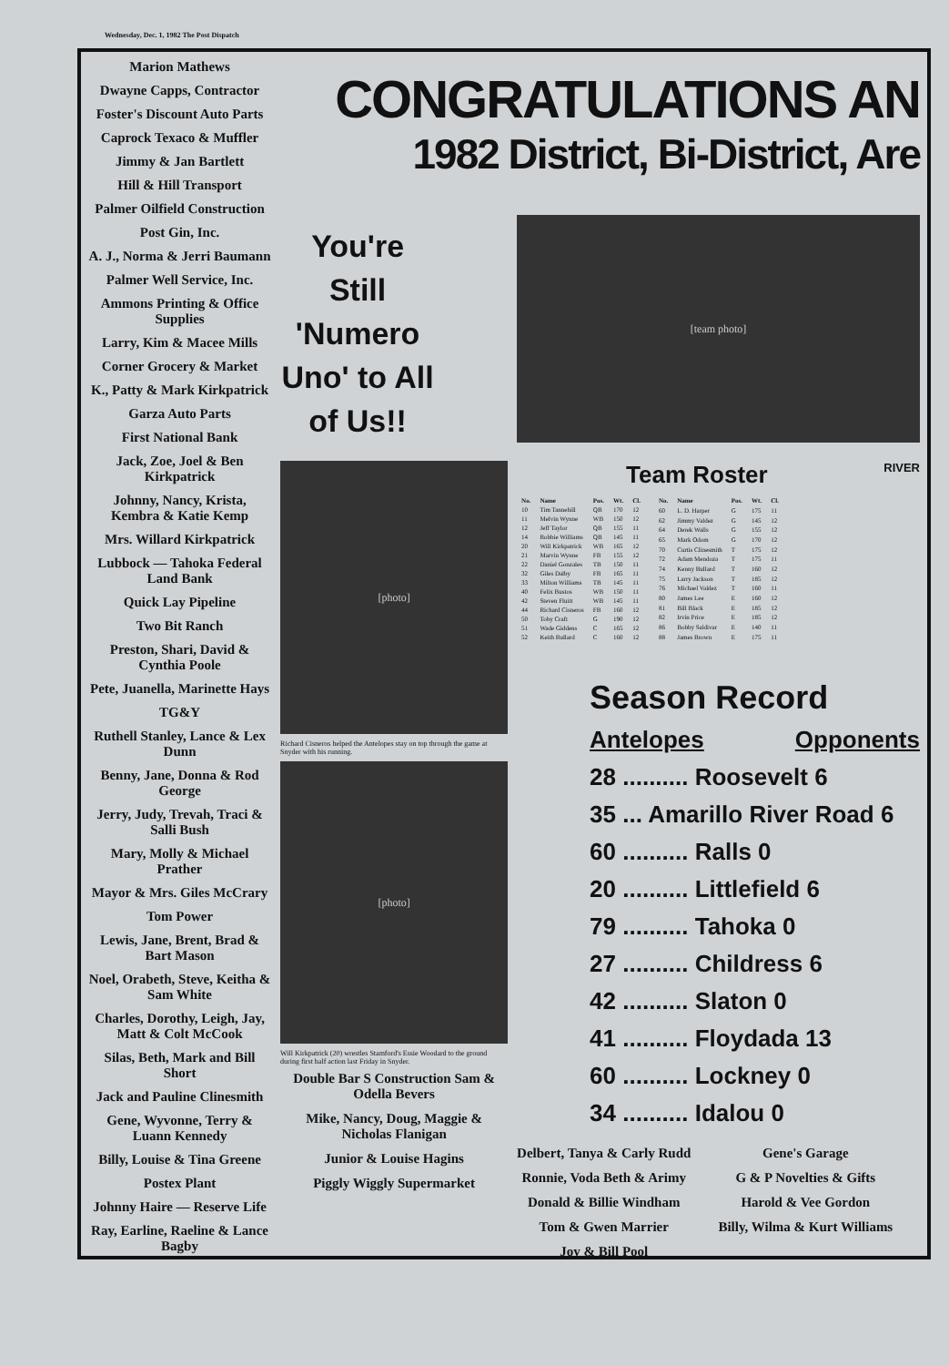Wednesday, Dec. 1, 1982 The Post Dispatch
Marion Mathews
Dwayne Capps, Contractor
Foster's Discount Auto Parts
Caprock Texaco & Muffler
Jimmy & Jan Bartlett
Hill & Hill Transport
Palmer Oilfield Construction
Post Gin, Inc.
A. J., Norma & Jerri Baumann
Palmer Well Service, Inc.
Ammons Printing & Office Supplies
Larry, Kim & Macee Mills
Corner Grocery & Market
K., Patty & Mark Kirkpatrick
Garza Auto Parts
First National Bank
Jack, Zoe, Joel & Ben Kirkpatrick
Johnny, Nancy, Krista, Kembra & Katie Kemp
Mrs. Willard Kirkpatrick
Lubbock — Tahoka Federal Land Bank
Quick Lay Pipeline
Two Bit Ranch
Preston, Shari, David & Cynthia Poole
Pete, Juanella, Marinette Hays
TG&Y
Ruthell Stanley, Lance & Lex Dunn
Benny, Jane, Donna & Rod George
Jerry, Judy, Trevah, Traci & Salli Bush
Mary, Molly & Michael Prather
Mayor & Mrs. Giles McCrary
Tom Power
Lewis, Jane, Brent, Brad & Bart Mason
Noel, Orabeth, Steve, Keitha & Sam White
Charles, Dorothy, Leigh, Jay, Matt & Colt McCook
Silas, Beth, Mark and Bill Short
Jack and Pauline Clinesmith
Gene, Wyvonne, Terry & Luann Kennedy
Billy, Louise & Tina Greene
Postex Plant
Johnny Haire — Reserve Life
Ray, Earline, Raeline & Lance Bagby
CONGRATULATIONS AN
1982 District, Bi-District, Are
You're Still 'Numero Uno' to All of Us!!
[photo]
Richard Cisneros helped the Antelopes stay on top through the game at Snyder with his running.
[photo]
Will Kirkpatrick (20) wrestles Stamford's Essie Woodard to the ground during first half action last Friday in Snyder.
Double Bar S Construction Sam & Odella Bevers
Mike, Nancy, Doug, Maggie & Nicholas Flanigan
Junior & Louise Hagins
Piggly Wiggly Supermarket
[team photo]
Team Roster
RIVER
| No. | Name | Pos. | Wt. | Cl. |
| --- | --- | --- | --- | --- |
| 10 | Tim Tannehill | QB | 170 | 12 |
| 11 | Melvin Wynne | WB | 150 | 12 |
| 12 | Jeff Taylor | QB | 155 | 11 |
| 14 | Robbie Williams | QB | 145 | 11 |
| 20 | Will Kirkpatrick | WB | 165 | 12 |
| 21 | Marvin Wynne | FB | 155 | 12 |
| 22 | Daniel Gonzales | TB | 150 | 11 |
| 32 | Giles Dalby | FB | 165 | 11 |
| 33 | Milton Williams | TB | 145 | 11 |
| 40 | Felix Bustos | WB | 150 | 11 |
| 42 | Steven Fluitt | WB | 145 | 11 |
| 44 | Richard Cisneros | FB | 160 | 12 |
| 50 | Toby Craft | G | 190 | 12 |
| 51 | Wade Giddens | C | 165 | 12 |
| 52 | Keith Bullard | C | 160 | 12 |
| No. | Name | Pos. | Wt. | Cl. |
| --- | --- | --- | --- | --- |
| 60 | L. D. Harper | G | 175 | 11 |
| 62 | Jimmy Valdez | G | 145 | 12 |
| 64 | Derek Walls | G | 155 | 12 |
| 65 | Mark Odom | G | 170 | 12 |
| 70 | Curtis Clinesmith | T | 175 | 12 |
| 72 | Adam Mendoza | T | 175 | 11 |
| 74 | Kenny Bullard | T | 160 | 12 |
| 75 | Larry Jackson | T | 185 | 12 |
| 76 | Michael Valdez | T | 160 | 11 |
| 80 | James Lee | E | 160 | 12 |
| 81 | Bill Black | E | 185 | 12 |
| 82 | Irvin Price | E | 185 | 12 |
| 86 | Bobby Saldivar | E | 140 | 11 |
| 88 | James Brown | E | 175 | 11 |
Season Record
Antelopes Opponents
28 .......... Roosevelt 6
35 ... Amarillo River Road 6
60 .......... Ralls 0
20 .......... Littlefield 6
79 .......... Tahoka 0
27 .......... Childress 6
42 .......... Slaton 0
41 .......... Floydada 13
60 .......... Lockney 0
34 .......... Idalou 0
Delbert, Tanya & Carly Rudd
Ronnie, Voda Beth & Arimy
Donald & Billie Windham
Tom & Gwen Marrier
Joy & Bill Pool
Gene's Garage
G & P Novelties & Gifts
Harold & Vee Gordon
Billy, Wilma & Kurt Williams